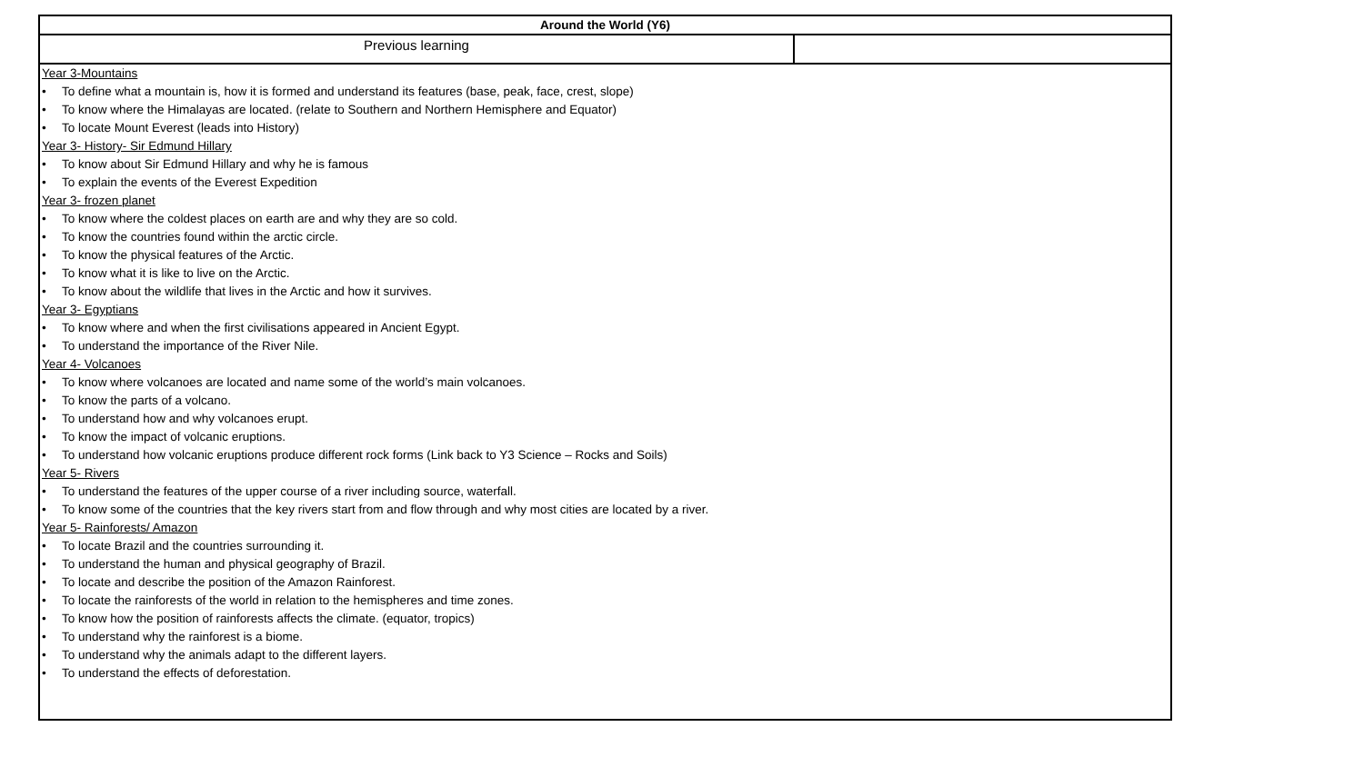| Around the World (Y6) | |
| Previous learning | |
| Year 3-Mountains • To define what a mountain is, how it is formed and understand its features (base, peak, face, crest, slope) • To know where the Himalayas are located. (relate to Southern and Northern Hemisphere and Equator) • To locate Mount Everest (leads into History) Year 3- History- Sir Edmund Hillary • To know about Sir Edmund Hillary and why he is famous • To explain the events of the Everest Expedition Year 3- frozen planet • To know where the coldest places on earth are and why they are so cold. • To know the countries found within the arctic circle. • To know the physical features of the Arctic. • To know what it is like to live on the Arctic. • To know about the wildlife that lives in the Arctic and how it survives. Year 3- Egyptians • To know where and when the first civilisations appeared in Ancient Egypt. • To understand the importance of the River Nile. Year 4- Volcanoes • To know where volcanoes are located and name some of the world’s main volcanoes. • To know the parts of a volcano. • To understand how and why volcanoes erupt. • To know the impact of volcanic eruptions. • To understand how volcanic eruptions produce different rock forms (Link back to Y3 Science – Rocks and Soils) Year 5- Rivers • To understand the features of the upper course of a river including source, waterfall. • To know some of the countries that the key rivers start from and flow through and why most cities are located by a river. Year 5- Rainforests/ Amazon • To locate Brazil and the countries surrounding it. • To understand the human and physical geography of Brazil. • To locate and describe the position of the Amazon Rainforest. • To locate the rainforests of the world in relation to the hemispheres and time zones. • To know how the position of rainforests affects the climate. (equator, tropics) • To understand why the rainforest is a biome. • To understand why the animals adapt to the different layers. • To understand the effects of deforestation. | |